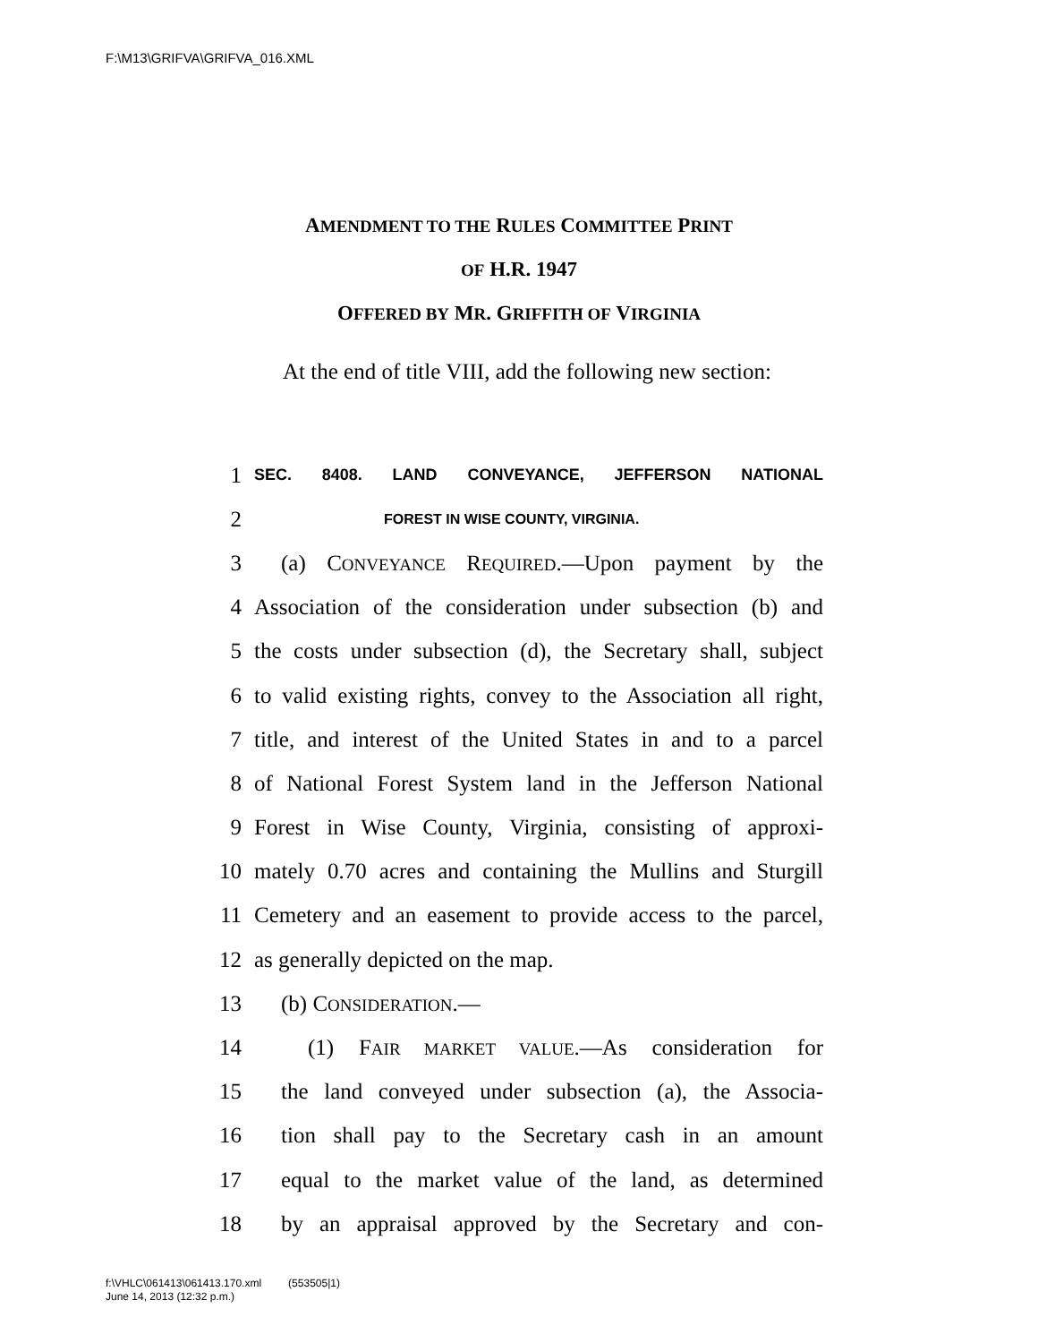F:\M13\GRIFVA\GRIFVA_016.XML
AMENDMENT TO THE RULES COMMITTEE PRINT
OF H.R. 1947
OFFERED BY MR. GRIFFITH OF VIRGINIA
At the end of title VIII, add the following new section:
1 SEC. 8408. LAND CONVEYANCE, JEFFERSON NATIONAL
2 FOREST IN WISE COUNTY, VIRGINIA.
3 (a) CONVEYANCE REQUIRED.—Upon payment by the
4 Association of the consideration under subsection (b) and
5 the costs under subsection (d), the Secretary shall, subject
6 to valid existing rights, convey to the Association all right,
7 title, and interest of the United States in and to a parcel
8 of National Forest System land in the Jefferson National
9 Forest in Wise County, Virginia, consisting of approxi-
10 mately 0.70 acres and containing the Mullins and Sturgill
11 Cemetery and an easement to provide access to the parcel,
12 as generally depicted on the map.
13 (b) CONSIDERATION.—
14 (1) FAIR MARKET VALUE.—As consideration for
15 the land conveyed under subsection (a), the Associa-
16 tion shall pay to the Secretary cash in an amount
17 equal to the market value of the land, as determined
18 by an appraisal approved by the Secretary and con-
f:\VHLC\061413\061413.170.xml (553505|1)
June 14, 2013 (12:32 p.m.)